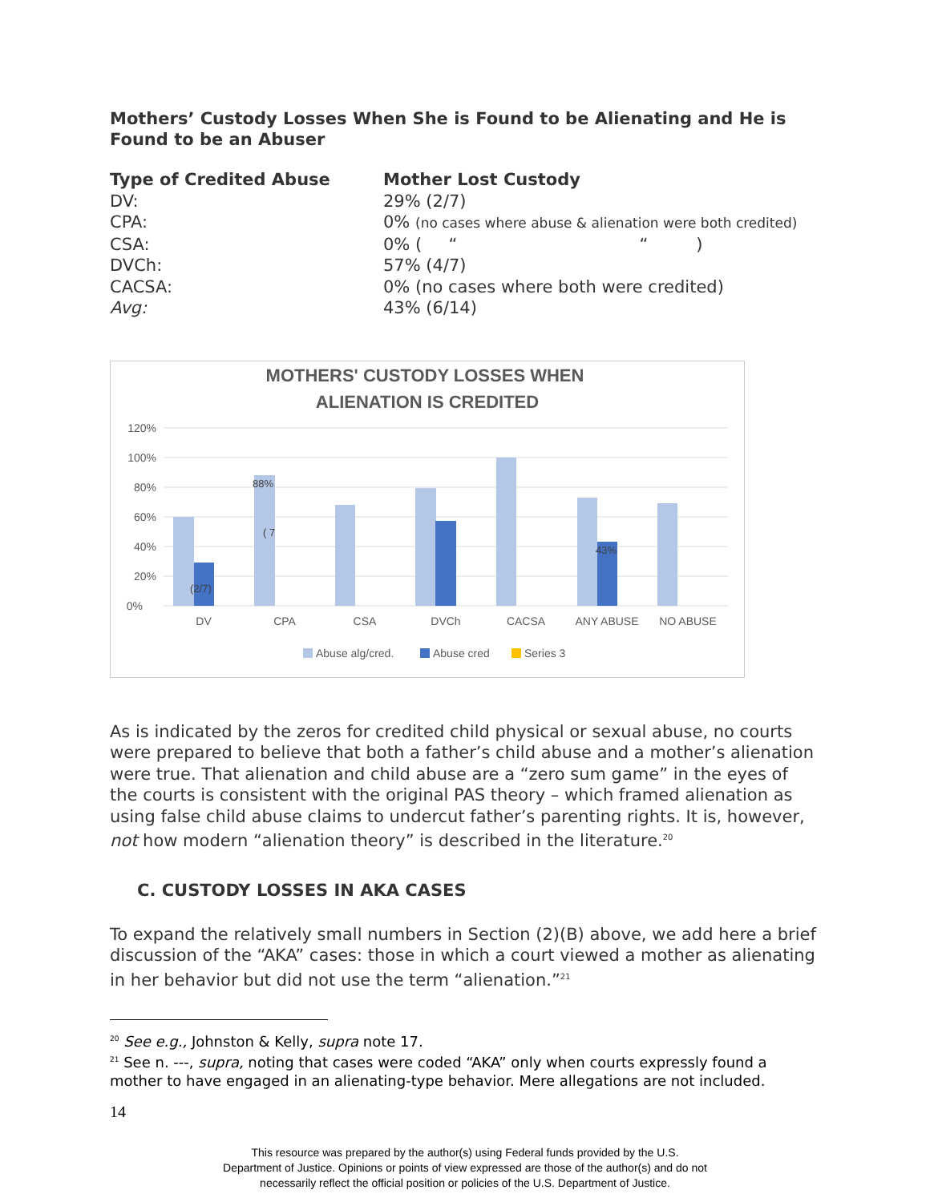Mothers’ Custody Losses When She is Found to be Alienating and He is Found to be an Abuser
| Type of Credited Abuse | Mother Lost Custody |
| --- | --- |
| DV: | 29% (2/7) |
| CPA: | 0% (no cases where abuse & alienation were both credited) |
| CSA: | 0% ( “ “ ) |
| DVCh: | 57% (4/7) |
| CACSA: | 0% (no cases where both were credited) |
| Avg: | 43% (6/14) |
MOTHERS' CUSTODY LOSSES WHEN
ALIENATION IS CREDITED
120%
100%
80%
60%
40%
20%
0%
(2/7)
88%
( 7
43%
DV
CPA
CSA
DVCh
CACSA
ANY ABUSE
NO ABUSE
Abuse alg/cred.
Abuse cred
Series 3
As is indicated by the zeros for credited child physical or sexual abuse, no courts were prepared to believe that both a father’s child abuse and a mother’s alienation were true. That alienation and child abuse are a “zero sum game” in the eyes of the courts is consistent with the original PAS theory – which framed alienation as using false child abuse claims to undercut father’s parenting rights. It is, however, not how modern “alienation theory” is described in the literature.<sup>20</sup>
C. CUSTODY LOSSES IN AKA CASES
To expand the relatively small numbers in Section (2)(B) above, we add here a brief discussion of the “AKA” cases: those in which a court viewed a mother as alienating in her behavior but did not use the term “alienation.”<sup>21</sup>
<sup>20</sup> See e.g., Johnston & Kelly, supra note 17.
<sup>21</sup> See n. ---, supra, noting that cases were coded “AKA” only when courts expressly found a mother to have engaged in an alienating-type behavior. Mere allegations are not included.
14
This resource was prepared by the author(s) using Federal funds provided by the U.S.
Department of Justice. Opinions or points of view expressed are those of the author(s) and do not
necessarily reflect the official position or policies of the U.S. Department of Justice.